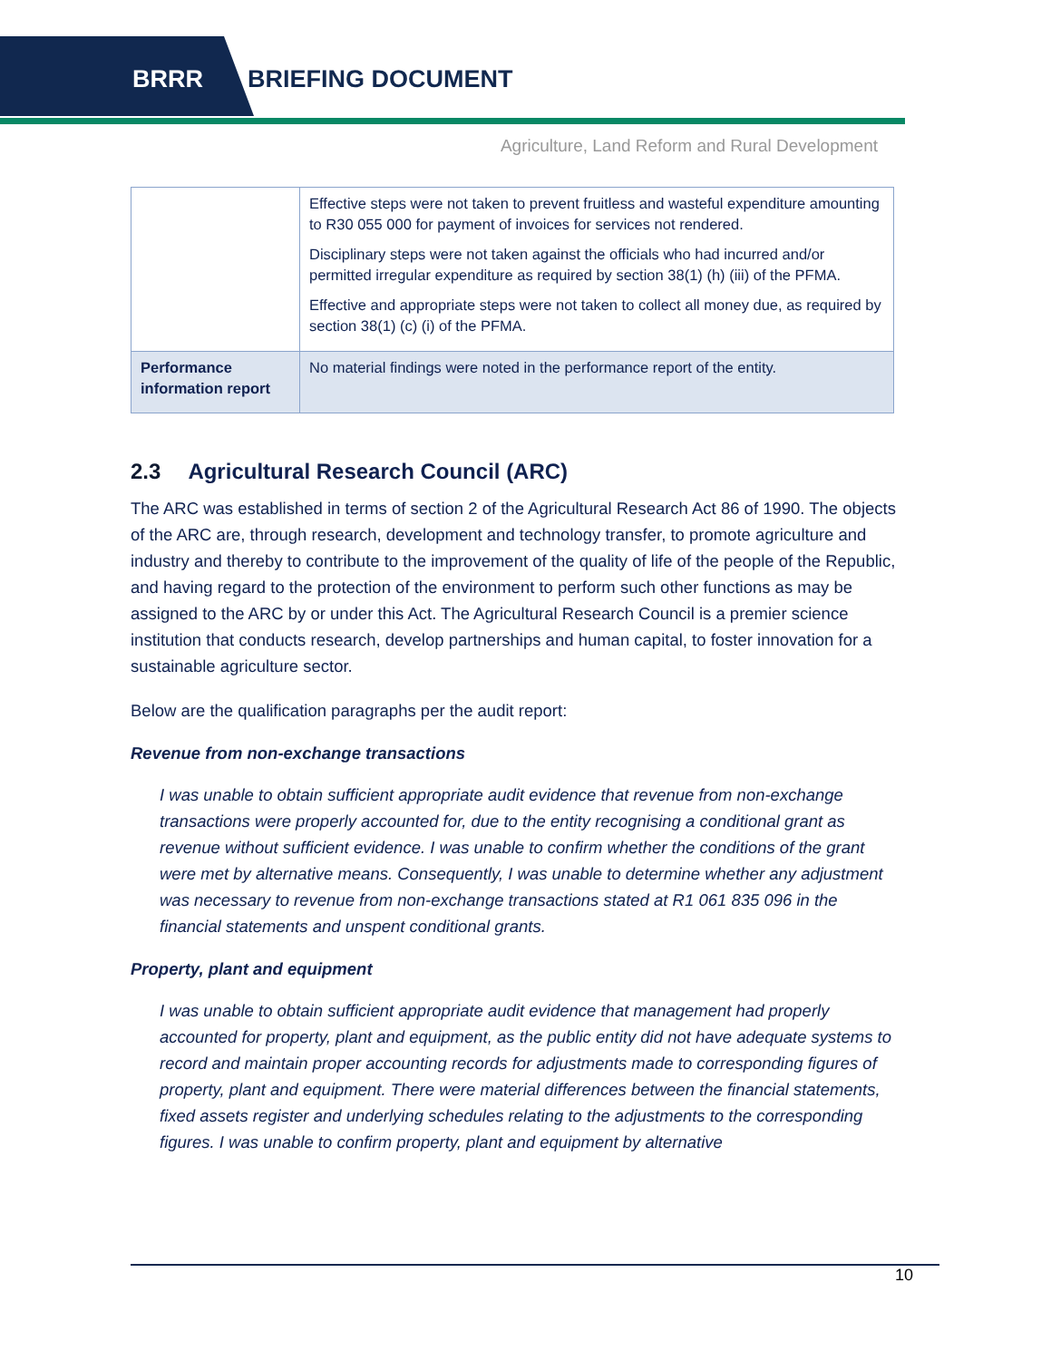BRRR BRIEFING DOCUMENT
Agriculture, Land Reform and Rural Development
| | Effective steps were not taken to prevent fruitless and wasteful expenditure amounting to R30 055 000 for payment of invoices for services not rendered. Disciplinary steps were not taken against the officials who had incurred and/or permitted irregular expenditure as required by section 38(1) (h) (iii) of the PFMA. Effective and appropriate steps were not taken to collect all money due, as required by section 38(1) (c) (i) of the PFMA. |
| Performance information report | No material findings were noted in the performance report of the entity. |
2.3 Agricultural Research Council (ARC)
The ARC was established in terms of section 2 of the Agricultural Research Act 86 of 1990. The objects of the ARC are, through research, development and technology transfer, to promote agriculture and industry and thereby to contribute to the improvement of the quality of life of the people of the Republic, and having regard to the protection of the environment to perform such other functions as may be assigned to the ARC by or under this Act. The Agricultural Research Council is a premier science institution that conducts research, develop partnerships and human capital, to foster innovation for a sustainable agriculture sector.
Below are the qualification paragraphs per the audit report:
Revenue from non-exchange transactions
I was unable to obtain sufficient appropriate audit evidence that revenue from non-exchange transactions were properly accounted for, due to the entity recognising a conditional grant as revenue without sufficient evidence. I was unable to confirm whether the conditions of the grant were met by alternative means. Consequently, I was unable to determine whether any adjustment was necessary to revenue from non-exchange transactions stated at R1 061 835 096 in the financial statements and unspent conditional grants.
Property, plant and equipment
I was unable to obtain sufficient appropriate audit evidence that management had properly accounted for property, plant and equipment, as the public entity did not have adequate systems to record and maintain proper accounting records for adjustments made to corresponding figures of property, plant and equipment. There were material differences between the financial statements, fixed assets register and underlying schedules relating to the adjustments to the corresponding figures. I was unable to confirm property, plant and equipment by alternative
10